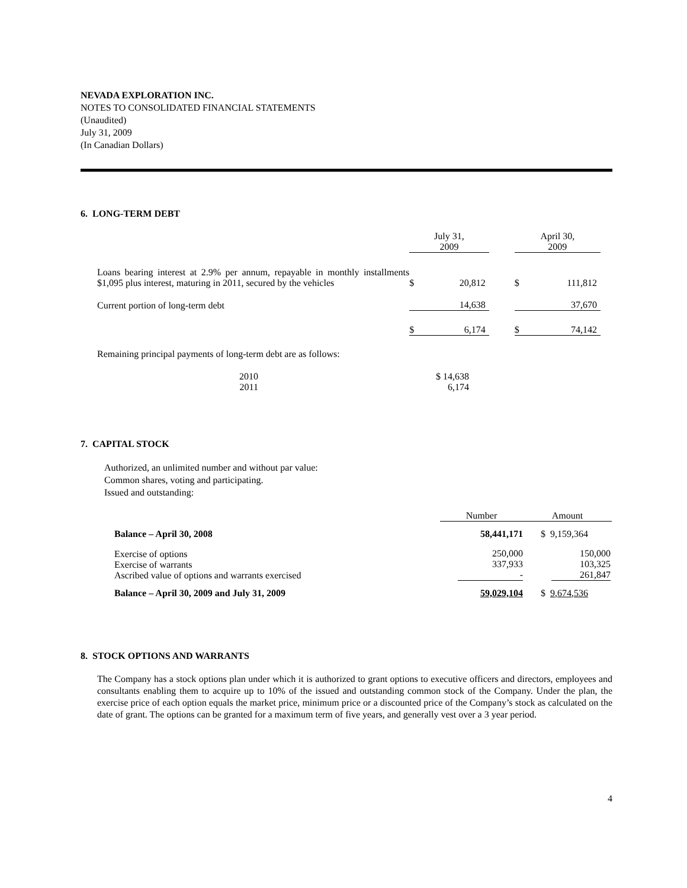NEVADA EXPLORATION INC.
NOTES TO CONSOLIDATED FINANCIAL STATEMENTS
(Unaudited)
July 31, 2009
(In Canadian Dollars)
6. LONG-TERM DEBT
| | July 31, 2009 | | April 30, 2009 |
| --- | --- | --- | --- |
| Loans bearing interest at 2.9% per annum, repayable in monthly installments $1,095 plus interest, maturing in 2011, secured by the vehicles | $ 20,812 | | $ 111,812 |
| Current portion of long-term debt | 14,638 | | 37,670 |
| | $ 6,174 | | $ 74,142 |
Remaining principal payments of long-term debt are as follows:
| 2010 | | $ 14,638 |
| 2011 | | 6,174 |
7. CAPITAL STOCK
Authorized, an unlimited number and without par value:
Common shares, voting and participating.
Issued and outstanding:
| | Number | Amount |
| --- | --- | --- |
| Balance – April 30, 2008 | 58,441,171 | $ 9,159,364 |
| Exercise of options Exercise of warrants Ascribed value of options and warrants exercised | 250,000 337,933 - | 150,000 103,325 261,847 |
| Balance – April 30, 2009 and July 31, 2009 | 59,029,104 | $ 9,674,536 |
8. STOCK OPTIONS AND WARRANTS
The Company has a stock options plan under which it is authorized to grant options to executive officers and directors, employees and consultants enabling them to acquire up to 10% of the issued and outstanding common stock of the Company. Under the plan, the exercise price of each option equals the market price, minimum price or a discounted price of the Company’s stock as calculated on the date of grant. The options can be granted for a maximum term of five years, and generally vest over a 3 year period.
4